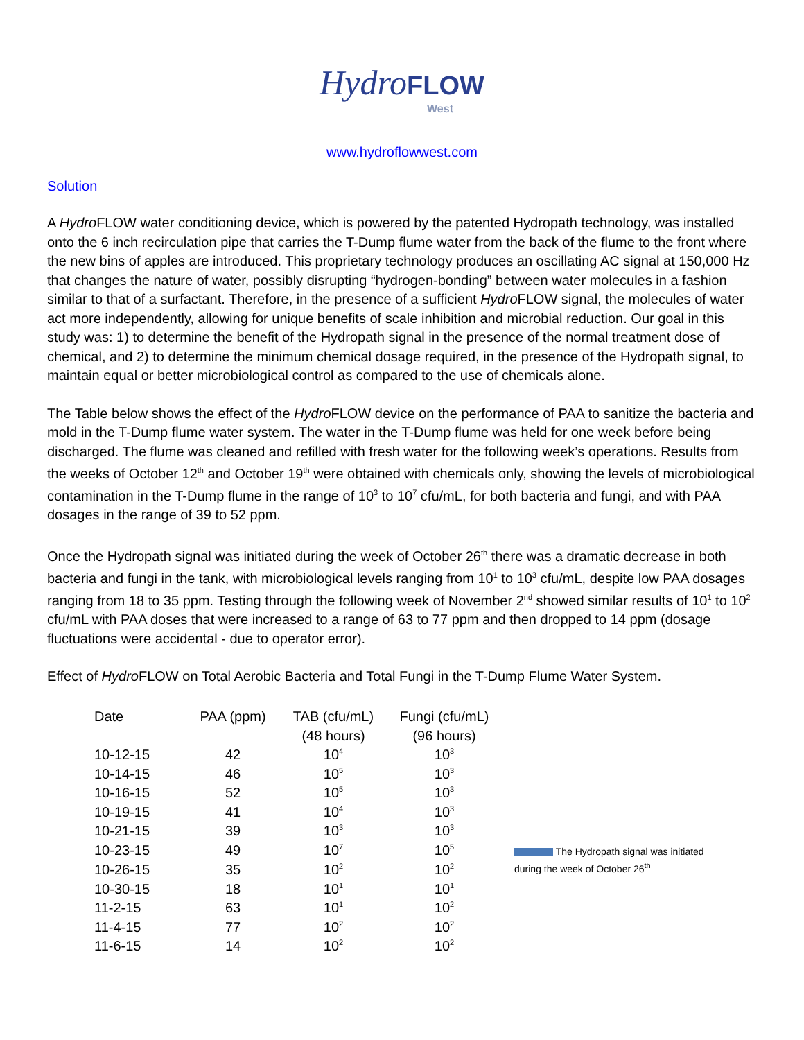Hydro FLOW
West
www.hydroflowwest.com
Solution
A Hydro FLOW water conditioning device, which is powered by the patented Hydropath technology, was installed onto the 6 inch recirculation pipe that carries the T-Dump flume water from the back of the flume to the front where the new bins of apples are introduced. This proprietary technology produces an oscillating AC signal at 150,000 Hz that changes the nature of water, possibly disrupting “hydrogen-bonding” between water molecules in a fashion similar to that of a surfactant. Therefore, in the presence of a sufficient Hydro FLOW signal, the molecules of water act more independently, allowing for unique benefits of scale inhibition and microbial reduction. Our goal in this study was: 1) to determine the benefit of the Hydropath signal in the presence of the normal treatment dose of chemical, and 2) to determine the minimum chemical dosage required, in the presence of the Hydropath signal, to maintain equal or better microbiological control as compared to the use of chemicals alone.
The Table below shows the effect of the Hydro FLOW device on the performance of PAA to sanitize the bacteria and mold in the T-Dump flume water system. The water in the T-Dump flume was held for one week before being discharged. The flume was cleaned and refilled with fresh water for the following week’s operations. Results from the weeks of October 12<sup>th</sup> and October 19<sup>th</sup> were obtained with chemicals only, showing the levels of microbiological contamination in the T-Dump flume in the range of 10<sup>3</sup> to 10<sup>7</sup> cfu/mL, for both bacteria and fungi, and with PAA dosages in the range of 39 to 52 ppm.
Once the Hydropath signal was initiated during the week of October 26<sup>th</sup> there was a dramatic decrease in both bacteria and fungi in the tank, with microbiological levels ranging from 10<sup>1</sup> to 10<sup>3</sup> cfu/mL, despite low PAA dosages ranging from 18 to 35 ppm. Testing through the following week of November 2<sup>nd</sup> showed similar results of 10<sup>1</sup> to 10<sup>2</sup> cfu/mL with PAA doses that were increased to a range of 63 to 77 ppm and then dropped to 14 ppm (dosage fluctuations were accidental - due to operator error).
Effect of Hydro FLOW on Total Aerobic Bacteria and Total Fungi in the T-Dump Flume Water System.
| Date | PAA (ppm) | TAB (cfu/mL) | Fungi (cfu/mL) | |
| | | (48 hours) | (96 hours) | |
| 10-12-15 | 42 | 10<sup>4</sup> | 10<sup>3</sup> | |
| 10-14-15 | 46 | 10<sup>5</sup> | 10<sup>3</sup> | |
| 10-16-15 | 52 | 10<sup>5</sup> | 10<sup>3</sup> | |
| 10-19-15 | 41 | 10<sup>4</sup> | 10<sup>3</sup> | |
| 10-21-15 | 39 | 10<sup>3</sup> | 10<sup>3</sup> | |
| 10-23-15 | 49 | 10<sup>7</sup> | 10<sup>5</sup> | The Hydropath signal was initiated during the week of October 26<sup>th</sup> |
| 10-26-15 | 35 | 10<sup>2</sup> | 10<sup>2</sup> | |
| 10-30-15 | 18 | 10<sup>1</sup> | 10<sup>1</sup> | |
| 11-2-15 | 63 | 10<sup>1</sup> | 10<sup>2</sup> | |
| 11-4-15 | 77 | 10<sup>2</sup> | 10<sup>2</sup> | |
| 11-6-15 | 14 | 10<sup>2</sup> | 10<sup>2</sup> | |